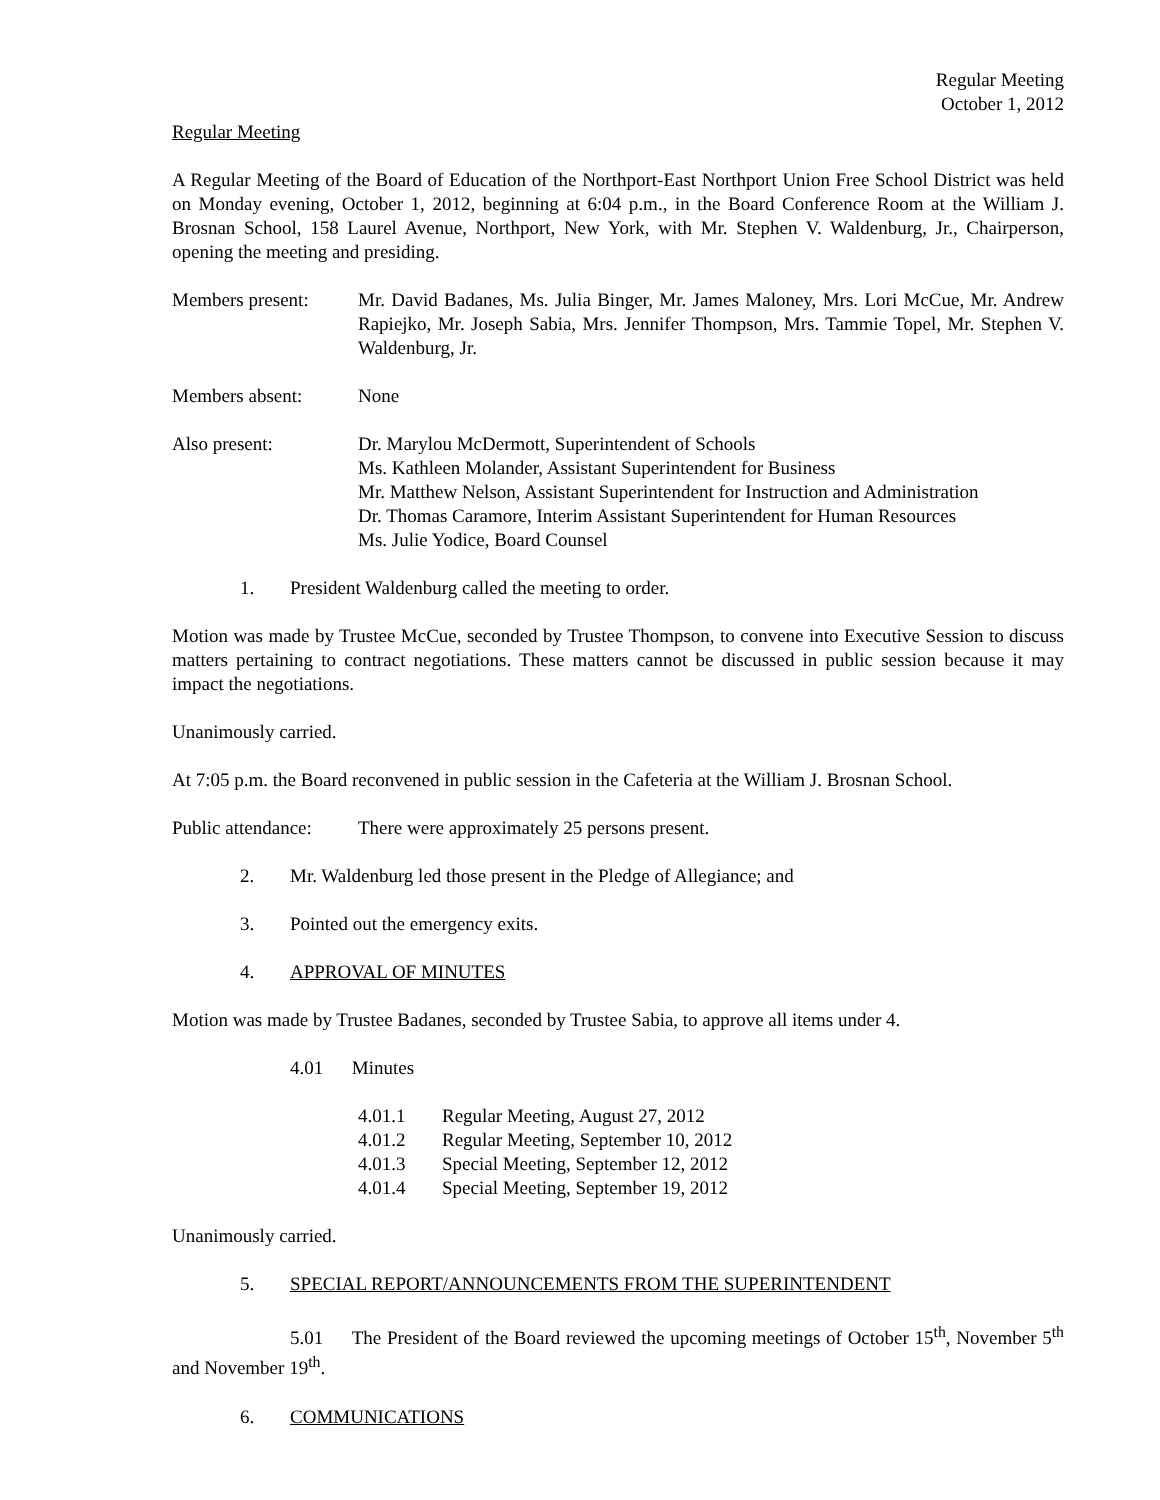Regular Meeting
October 1, 2012
Regular Meeting
A Regular Meeting of the Board of Education of the Northport-East Northport Union Free School District was held on Monday evening, October 1, 2012, beginning at 6:04 p.m., in the Board Conference Room at the William J. Brosnan School, 158 Laurel Avenue, Northport, New York, with Mr. Stephen V. Waldenburg, Jr., Chairperson, opening the meeting and presiding.
Members present: Mr. David Badanes, Ms. Julia Binger, Mr. James Maloney, Mrs. Lori McCue, Mr. Andrew Rapiejko, Mr. Joseph Sabia, Mrs. Jennifer Thompson, Mrs. Tammie Topel, Mr. Stephen V. Waldenburg, Jr.
Members absent: None
Also present: Dr. Marylou McDermott, Superintendent of Schools
Ms. Kathleen Molander, Assistant Superintendent for Business
Mr. Matthew Nelson, Assistant Superintendent for Instruction and Administration
Dr. Thomas Caramore, Interim Assistant Superintendent for Human Resources
Ms. Julie Yodice, Board Counsel
1. President Waldenburg called the meeting to order.
Motion was made by Trustee McCue, seconded by Trustee Thompson, to convene into Executive Session to discuss matters pertaining to contract negotiations. These matters cannot be discussed in public session because it may impact the negotiations.
Unanimously carried.
At 7:05 p.m. the Board reconvened in public session in the Cafeteria at the William J. Brosnan School.
Public attendance:
There were approximately 25 persons present.
2. Mr. Waldenburg led those present in the Pledge of Allegiance; and
3. Pointed out the emergency exits.
4. APPROVAL OF MINUTES
Motion was made by Trustee Badanes, seconded by Trustee Sabia, to approve all items under 4.
4.01 Minutes
4.01.1 Regular Meeting, August 27, 2012
4.01.2 Regular Meeting, September 10, 2012
4.01.3 Special Meeting, September 12, 2012
4.01.4 Special Meeting, September 19, 2012
Unanimously carried.
5. SPECIAL REPORT/ANNOUNCEMENTS FROM THE SUPERINTENDENT
5.01 The President of the Board reviewed the upcoming meetings of October 15<sup>th</sup>, November 5<sup>th</sup> and November 19<sup>th</sup>.
6. COMMUNICATIONS